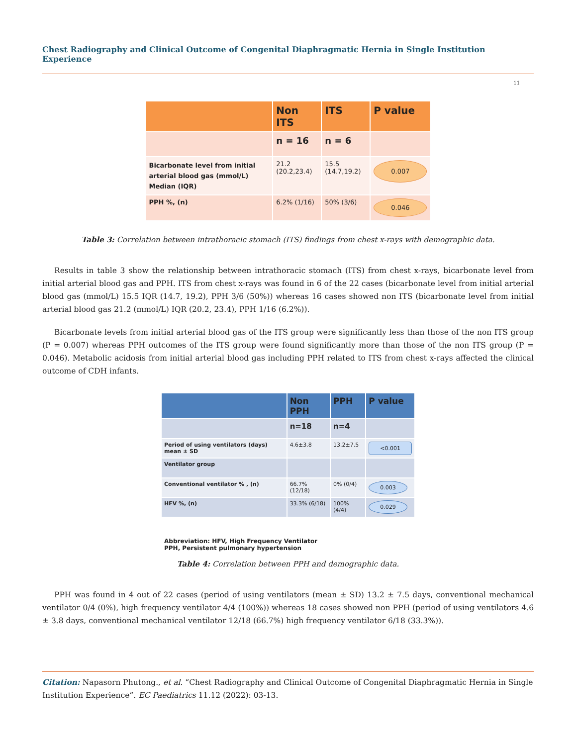Chest Radiography and Clinical Outcome of Congenital Diaphragmatic Hernia in Single Institution Experience
11
| | Non ITS | ITS | P value |
| --- | --- | --- | --- |
| | n = 16 | n = 6 | |
| Bicarbonate level from initial arterial blood gas (mmol/L) Median (IQR) | 21.2 (20.2,23.4) | 15.5 (14.7,19.2) | 0.007 |
| PPH %, (n) | 6.2% (1/16) | 50% (3/6) | 0.046 |
Table 3: Correlation between intrathoracic stomach (ITS) findings from chest x-rays with demographic data.
Results in table 3 show the relationship between intrathoracic stomach (ITS) from chest x-rays, bicarbonate level from initial arterial blood gas and PPH. ITS from chest x-rays was found in 6 of the 22 cases (bicarbonate level from initial arterial blood gas (mmol/L) 15.5 IQR (14.7, 19.2), PPH 3/6 (50%)) whereas 16 cases showed non ITS (bicarbonate level from initial arterial blood gas 21.2 (mmol/L) IQR (20.2, 23.4), PPH 1/16 (6.2%)).
Bicarbonate levels from initial arterial blood gas of the ITS group were significantly less than those of the non ITS group (P = 0.007) whereas PPH outcomes of the ITS group were found significantly more than those of the non ITS group (P = 0.046). Metabolic acidosis from initial arterial blood gas including PPH related to ITS from chest x-rays affected the clinical outcome of CDH infants.
| | Non PPH | PPH | P value |
| --- | --- | --- | --- |
| | n=18 | n=4 | |
| Period of using ventilators (days) mean ± SD | 4.6±3.8 | 13.2±7.5 | <0.001 |
| Ventilator group | | | |
| Conventional ventilator % , (n) | 66.7% (12/18) | 0% (0/4) | 0.003 |
| HFV %, (n) | 33.3% (6/18) | 100% (4/4) | 0.029 |
Abbreviation: HFV, High Frequency Ventilator
PPH, Persistent pulmonary hypertension
Table 4: Correlation between PPH and demographic data.
PPH was found in 4 out of 22 cases (period of using ventilators (mean ± SD) 13.2 ± 7.5 days, conventional mechanical ventilator 0/4 (0%), high frequency ventilator 4/4 (100%)) whereas 18 cases showed non PPH (period of using ventilators 4.6 ± 3.8 days, conventional mechanical ventilator 12/18 (66.7%) high frequency ventilator 6/18 (33.3%)).
Citation: Napasorn Phutong., et al. “Chest Radiography and Clinical Outcome of Congenital Diaphragmatic Hernia in Single Institution Experience”. EC Paediatrics 11.12 (2022): 03-13.